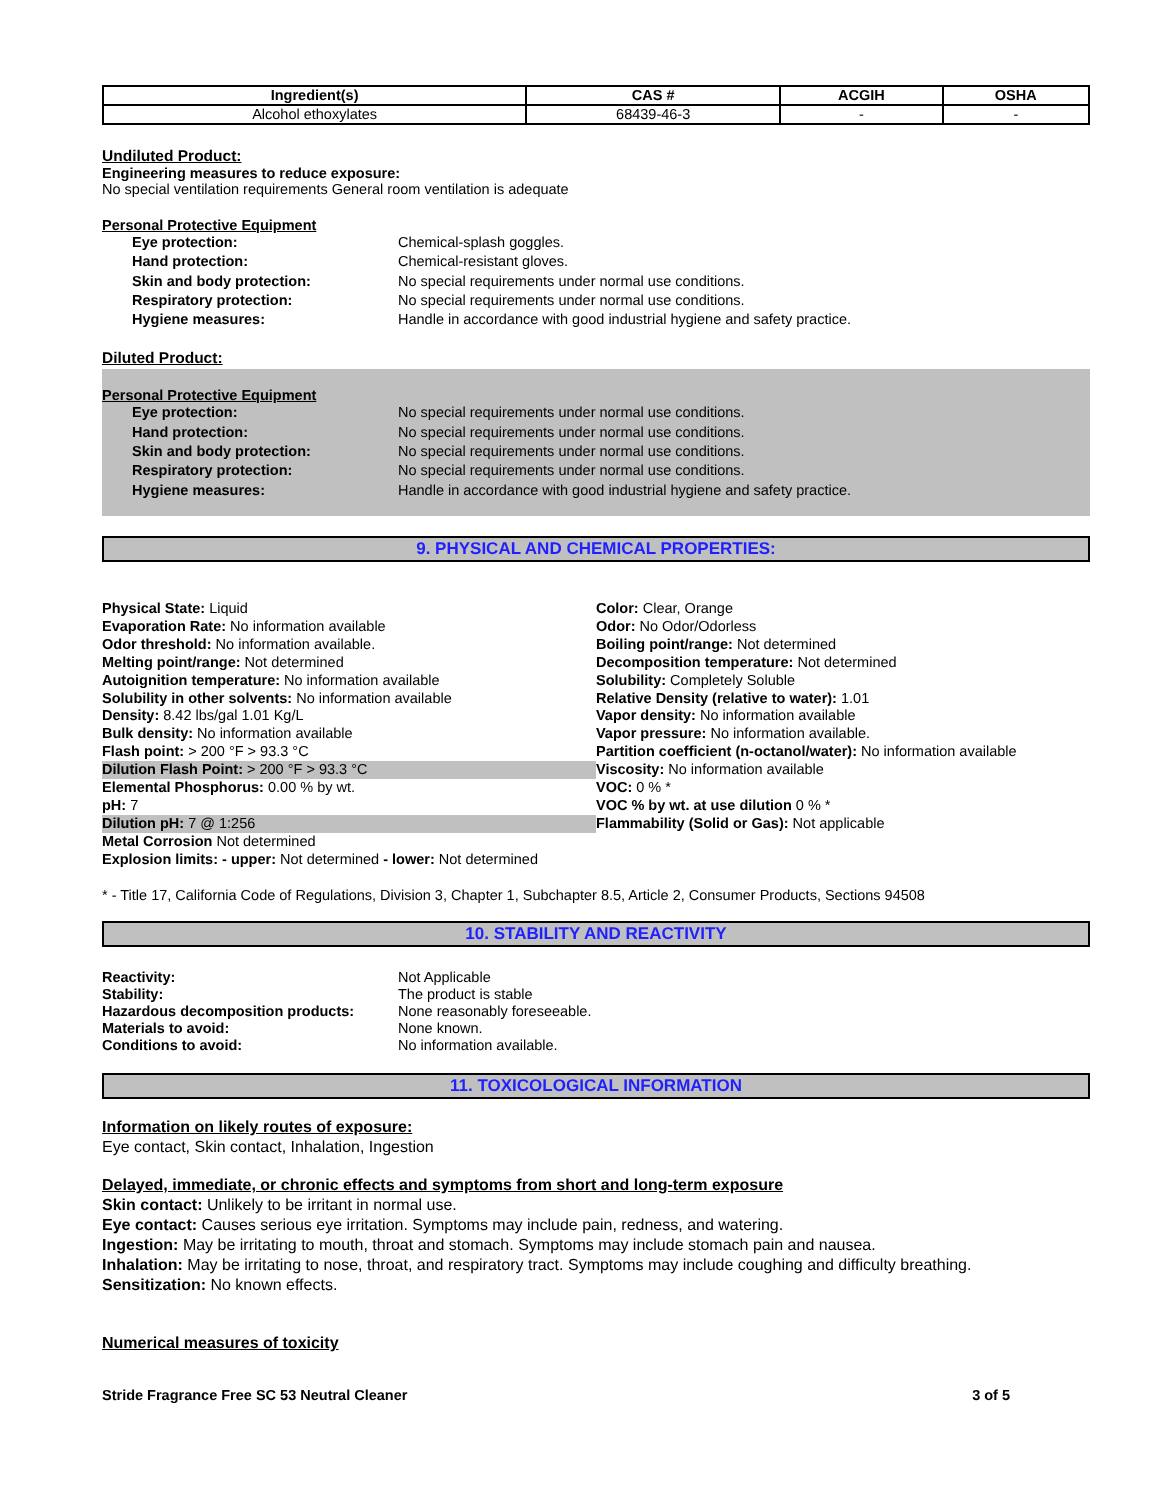| Ingredient(s) | CAS # | ACGIH | OSHA |
| --- | --- | --- | --- |
| Alcohol ethoxylates | 68439-46-3 | - | - |
Undiluted Product:
Engineering measures to reduce exposure:
No special ventilation requirements General room ventilation is adequate
Personal Protective Equipment
Eye protection: Chemical-splash goggles.
Hand protection: Chemical-resistant gloves.
Skin and body protection: No special requirements under normal use conditions.
Respiratory protection: No special requirements under normal use conditions.
Hygiene measures: Handle in accordance with good industrial hygiene and safety practice.
Diluted Product:
Personal Protective Equipment
Eye protection: No special requirements under normal use conditions.
Hand protection: No special requirements under normal use conditions.
Skin and body protection: No special requirements under normal use conditions.
Respiratory protection: No special requirements under normal use conditions.
Hygiene measures: Handle in accordance with good industrial hygiene and safety practice.
9. PHYSICAL AND CHEMICAL PROPERTIES:
Physical State: Liquid
Evaporation Rate: No information available
Odor threshold: No information available.
Melting point/range: Not determined
Autoignition temperature: No information available
Solubility in other solvents: No information available
Density: 8.42 lbs/gal 1.01 Kg/L
Bulk density: No information available
Flash point: > 200 °F > 93.3 °C
Dilution Flash Point: > 200 °F > 93.3 °C
Elemental Phosphorus: 0.00 % by wt.
pH: 7
Dilution pH: 7 @ 1:256
Metal Corrosion Not determined
Explosion limits: - upper: Not determined - lower: Not determined
Color: Clear, Orange
Odor: No Odor/Odorless
Boiling point/range: Not determined
Decomposition temperature: Not determined
Solubility: Completely Soluble
Relative Density (relative to water): 1.01
Vapor density: No information available
Vapor pressure: No information available.
Partition coefficient (n-octanol/water): No information available
Viscosity: No information available
VOC: 0 % *
VOC % by wt. at use dilution 0 % *
Flammability (Solid or Gas): Not applicable
* - Title 17, California Code of Regulations, Division 3, Chapter 1, Subchapter 8.5, Article 2, Consumer Products, Sections 94508
10. STABILITY AND REACTIVITY
Reactivity: Not Applicable
Stability: The product is stable
Hazardous decomposition products: None reasonably foreseeable.
Materials to avoid: None known.
Conditions to avoid: No information available.
11. TOXICOLOGICAL INFORMATION
Information on likely routes of exposure:
Eye contact, Skin contact, Inhalation, Ingestion
Delayed, immediate, or chronic effects and symptoms from short and long-term exposure
Skin contact: Unlikely to be irritant in normal use.
Eye contact: Causes serious eye irritation. Symptoms may include pain, redness, and watering.
Ingestion: May be irritating to mouth, throat and stomach. Symptoms may include stomach pain and nausea.
Inhalation: May be irritating to nose, throat, and respiratory tract. Symptoms may include coughing and difficulty breathing.
Sensitization: No known effects.
Numerical measures of toxicity
Stride Fragrance Free SC 53 Neutral Cleaner 3 of 5